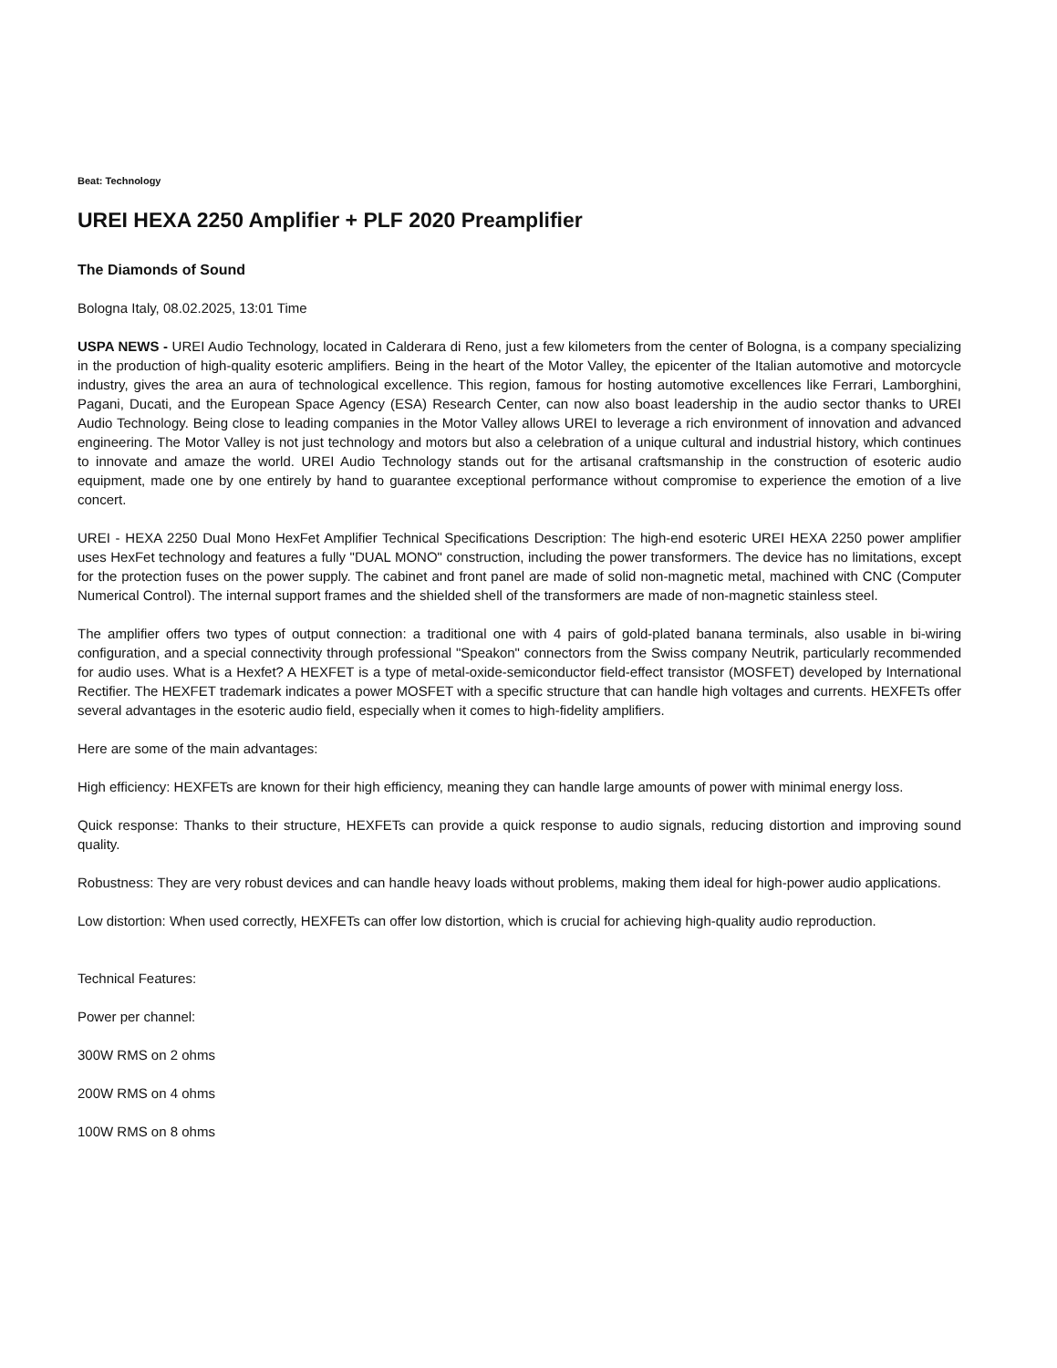Beat: Technology
UREI HEXA 2250 Amplifier + PLF 2020 Preamplifier
The Diamonds of Sound
Bologna Italy, 08.02.2025, 13:01 Time
USPA NEWS - UREI Audio Technology, located in Calderara di Reno, just a few kilometers from the center of Bologna, is a company specializing in the production of high-quality esoteric amplifiers. Being in the heart of the Motor Valley, the epicenter of the Italian automotive and motorcycle industry, gives the area an aura of technological excellence. This region, famous for hosting automotive excellences like Ferrari, Lamborghini, Pagani, Ducati, and the European Space Agency (ESA) Research Center, can now also boast leadership in the audio sector thanks to UREI Audio Technology. Being close to leading companies in the Motor Valley allows UREI to leverage a rich environment of innovation and advanced engineering. The Motor Valley is not just technology and motors but also a celebration of a unique cultural and industrial history, which continues to innovate and amaze the world. UREI Audio Technology stands out for the artisanal craftsmanship in the construction of esoteric audio equipment, made one by one entirely by hand to guarantee exceptional performance without compromise to experience the emotion of a live concert.
UREI - HEXA 2250 Dual Mono HexFet Amplifier Technical Specifications Description: The high-end esoteric UREI HEXA 2250 power amplifier uses HexFet technology and features a fully "DUAL MONO" construction, including the power transformers. The device has no limitations, except for the protection fuses on the power supply. The cabinet and front panel are made of solid non-magnetic metal, machined with CNC (Computer Numerical Control). The internal support frames and the shielded shell of the transformers are made of non-magnetic stainless steel.
The amplifier offers two types of output connection: a traditional one with 4 pairs of gold-plated banana terminals, also usable in bi-wiring configuration, and a special connectivity through professional "Speakon" connectors from the Swiss company Neutrik, particularly recommended for audio uses. What is a Hexfet? A HEXFET is a type of metal-oxide-semiconductor field-effect transistor (MOSFET) developed by International Rectifier. The HEXFET trademark indicates a power MOSFET with a specific structure that can handle high voltages and currents. HEXFETs offer several advantages in the esoteric audio field, especially when it comes to high-fidelity amplifiers.
Here are some of the main advantages:
High efficiency: HEXFETs are known for their high efficiency, meaning they can handle large amounts of power with minimal energy loss.
Quick response: Thanks to their structure, HEXFETs can provide a quick response to audio signals, reducing distortion and improving sound quality.
Robustness: They are very robust devices and can handle heavy loads without problems, making them ideal for high-power audio applications.
Low distortion: When used correctly, HEXFETs can offer low distortion, which is crucial for achieving high-quality audio reproduction.
Technical Features:
Power per channel:
300W RMS on 2 ohms
200W RMS on 4 ohms
100W RMS on 8 ohms